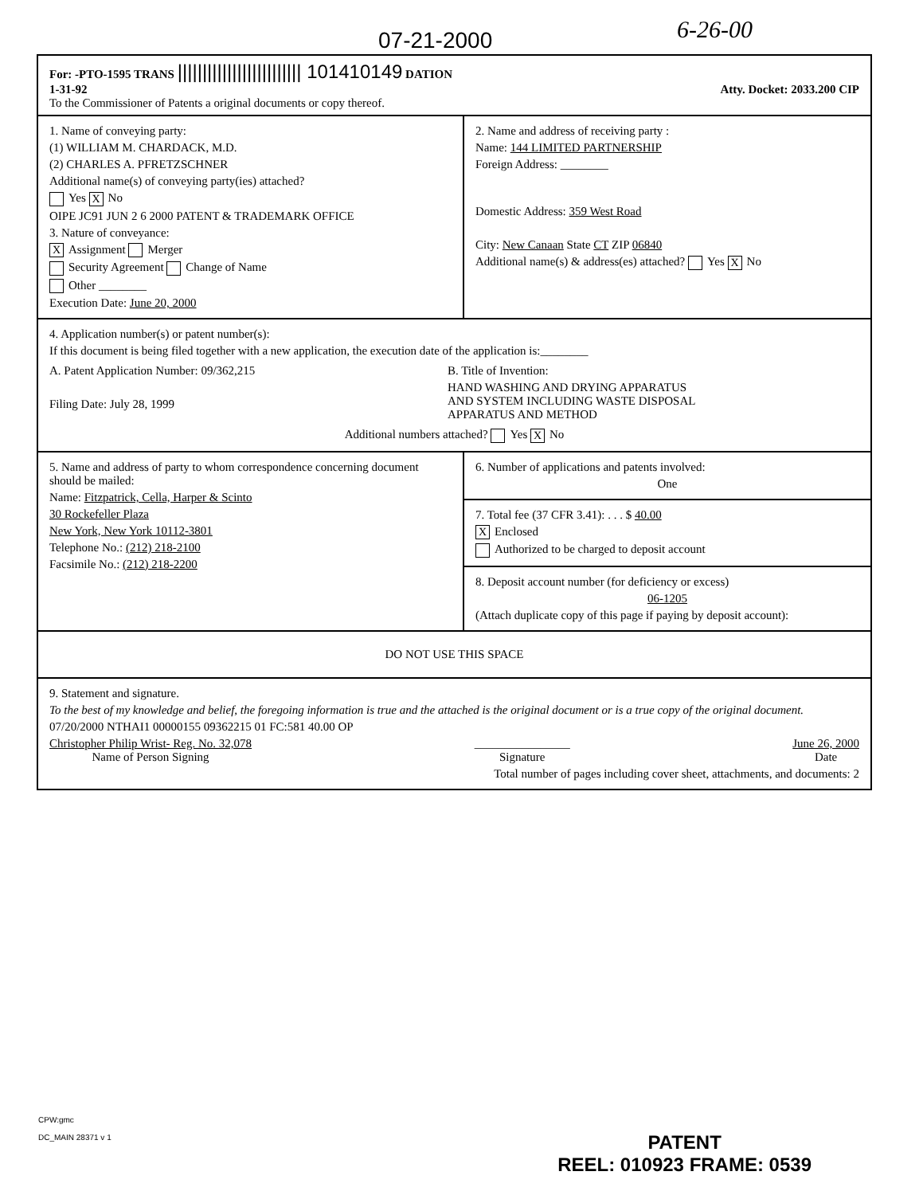07-21-2000 6-26-00
For: -PTO-1595 TRANS ||||||||||||||||||||||||| 101410149 DATION
1-31-92 Atty. Docket: 2033.200 CIP
To the Commissioner of Patents a original documents or copy thereof.
1. Name of conveying party:
(1) WILLIAM M. CHARDACK, M.D.
(2) CHARLES A. PFRETZSCHNER
Additional name(s) of conveying party(ies) attached?
Yes X No
OIPE JC91 JUN 2 6 2000 PATENT & TRADEMARK OFFICE
3. Nature of conveyance:
X Assignment Merger
Security Agreement Change of Name
Other ________
Execution Date: June 20, 2000
2. Name and address of receiving party :
Name: 144 LIMITED PARTNERSHIP
Foreign Address: ________
Domestic Address: 359 West Road
City: New Canaan State CT ZIP 06840
Additional name(s) & address(es) attached? Yes X No
4. Application number(s) or patent number(s):
If this document is being filed together with a new application, the execution date of the application is:________
A. Patent Application Number: 09/362,215
Filing Date: July 28, 1999
B. Title of Invention:
HAND WASHING AND DRYING APPARATUS
AND SYSTEM INCLUDING WASTE DISPOSAL
APPARATUS AND METHOD
Additional numbers attached? Yes X No
5. Name and address of party to whom correspondence concerning document should be mailed:
Name: Fitzpatrick, Cella, Harper & Scinto
30 Rockefeller Plaza
New York, New York 10112-3801
Telephone No.: (212) 218-2100
Facsimile No.: (212) 218-2200
6. Number of applications and patents involved:
One
7. Total fee (37 CFR 3.41): . . . $ 40.00
X Enclosed
Authorized to be charged to deposit account
8. Deposit account number (for deficiency or excess)
06-1205
(Attach duplicate copy of this page if paying by deposit account):
DO NOT USE THIS SPACE
9. Statement and signature.
To the best of my knowledge and belief, the foregoing information is true and the attached is the original document or is a true copy of the original document.
07/20/2000 NTHAI1 00000155 09362215 01 FC:581 40.00 OP
Christopher Philip Wrist- Reg. No. 32,078
Name of Person Signing
________________
Signature
June 26, 2000
Date
Total number of pages including cover sheet, attachments, and documents: 2
CPW:gmc
DC_MAIN 28371 v 1
PATENT
REEL: 010923 FRAME: 0539